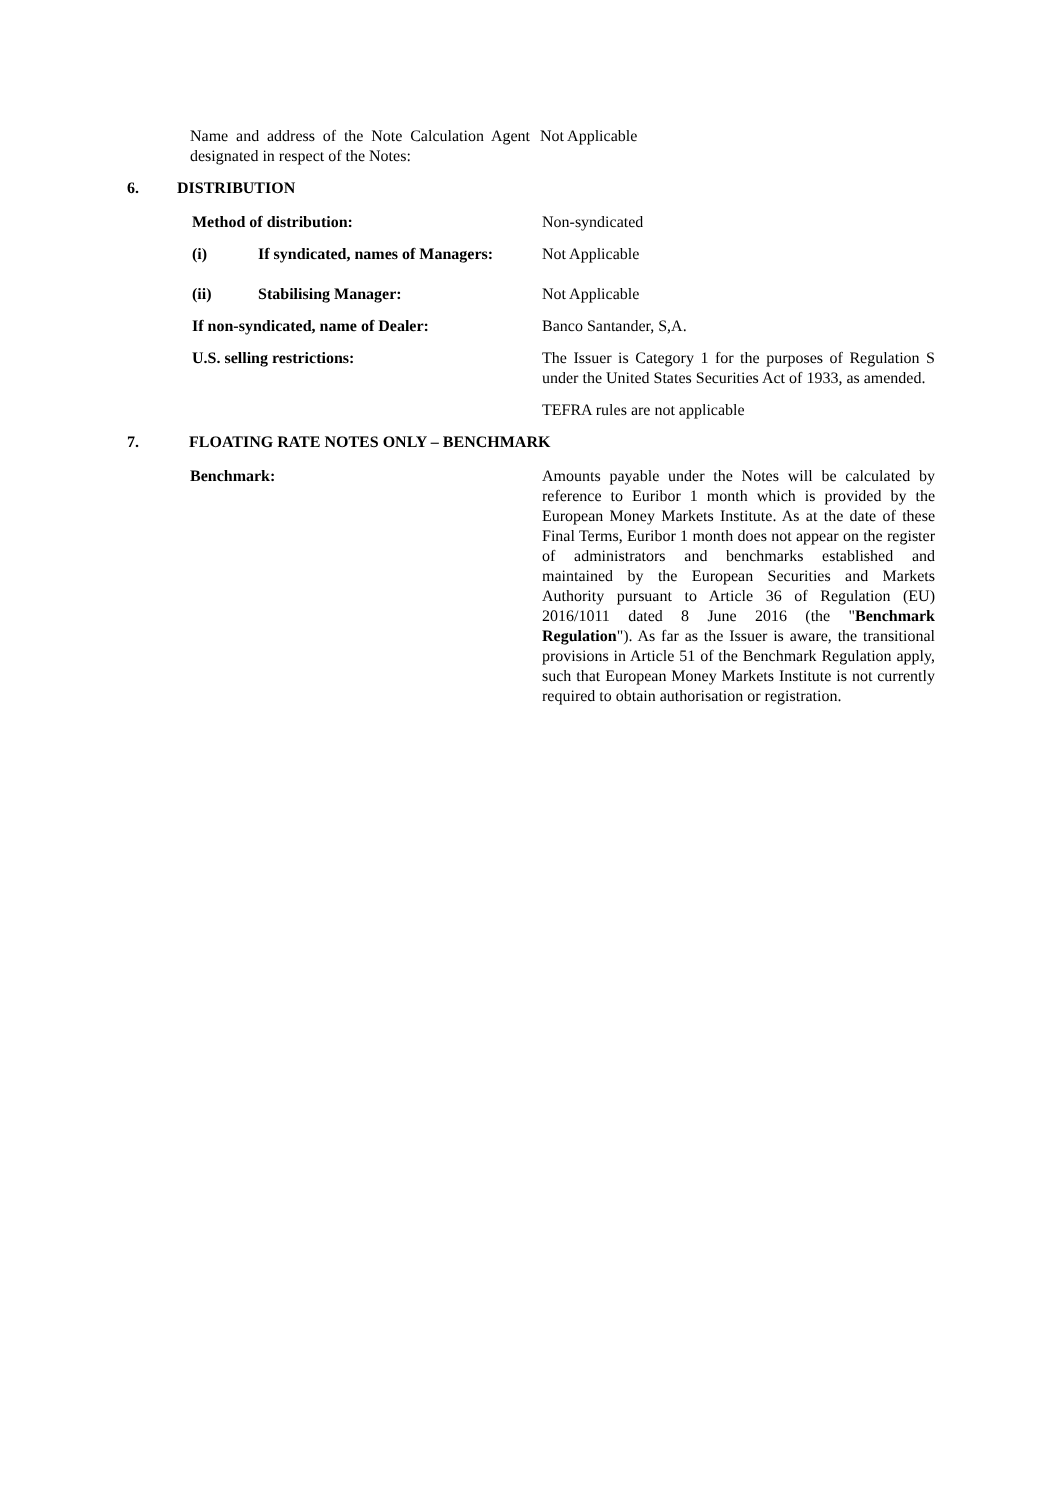Name and address of the Note Calculation Agent designated in respect of the Notes:
Not Applicable
6. DISTRIBUTION
Method of distribution: Non-syndicated
(i) If syndicated, names of Managers:
Not Applicable
(ii) Stabilising Manager: Not Applicable
If non-syndicated, name of Dealer: Banco Santander, S,A.
U.S. selling restrictions: The Issuer is Category 1 for the purposes of Regulation S under the United States Securities Act of 1933, as amended.
TEFRA rules are not applicable
7. FLOATING RATE NOTES ONLY – BENCHMARK
Benchmark: Amounts payable under the Notes will be calculated by reference to Euribor 1 month which is provided by the European Money Markets Institute. As at the date of these Final Terms, Euribor 1 month does not appear on the register of administrators and benchmarks established and maintained by the European Securities and Markets Authority pursuant to Article 36 of Regulation (EU) 2016/1011 dated 8 June 2016 (the "Benchmark Regulation"). As far as the Issuer is aware, the transitional provisions in Article 51 of the Benchmark Regulation apply, such that European Money Markets Institute is not currently required to obtain authorisation or registration.